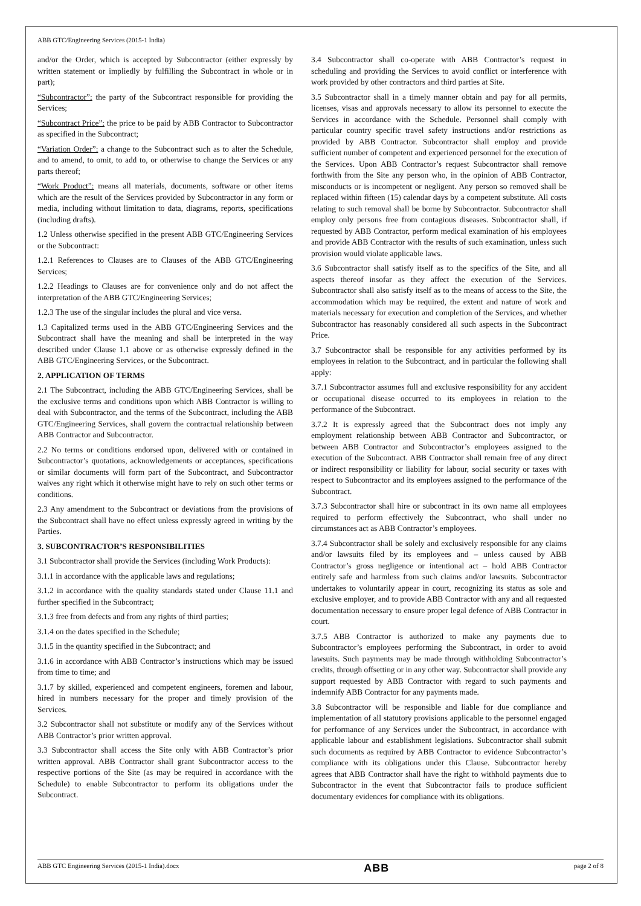ABB GTC/Engineering Services (2015-1 India)
and/or the Order, which is accepted by Subcontractor (either expressly by written statement or impliedly by fulfilling the Subcontract in whole or in part);
“Subcontractor”: the party of the Subcontract responsible for providing the Services;
“Subcontract Price”: the price to be paid by ABB Contractor to Subcontractor as specified in the Subcontract;
“Variation Order”: a change to the Subcontract such as to alter the Schedule, and to amend, to omit, to add to, or otherwise to change the Services or any parts thereof;
“Work Product”: means all materials, documents, software or other items which are the result of the Services provided by Subcontractor in any form or media, including without limitation to data, diagrams, reports, specifications (including drafts).
1.2 Unless otherwise specified in the present ABB GTC/Engineering Services or the Subcontract:
1.2.1 References to Clauses are to Clauses of the ABB GTC/Engineering Services;
1.2.2 Headings to Clauses are for convenience only and do not affect the interpretation of the ABB GTC/Engineering Services;
1.2.3 The use of the singular includes the plural and vice versa.
1.3 Capitalized terms used in the ABB GTC/Engineering Services and the Subcontract shall have the meaning and shall be interpreted in the way described under Clause 1.1 above or as otherwise expressly defined in the ABB GTC/Engineering Services, or the Subcontract.
2. APPLICATION OF TERMS
2.1 The Subcontract, including the ABB GTC/Engineering Services, shall be the exclusive terms and conditions upon which ABB Contractor is willing to deal with Subcontractor, and the terms of the Subcontract, including the ABB GTC/Engineering Services, shall govern the contractual relationship between ABB Contractor and Subcontractor.
2.2 No terms or conditions endorsed upon, delivered with or contained in Subcontractor’s quotations, acknowledgements or acceptances, specifications or similar documents will form part of the Subcontract, and Subcontractor waives any right which it otherwise might have to rely on such other terms or conditions.
2.3 Any amendment to the Subcontract or deviations from the provisions of the Subcontract shall have no effect unless expressly agreed in writing by the Parties.
3. SUBCONTRACTOR’S RESPONSIBILITIES
3.1 Subcontractor shall provide the Services (including Work Products):
3.1.1 in accordance with the applicable laws and regulations;
3.1.2 in accordance with the quality standards stated under Clause 11.1 and further specified in the Subcontract;
3.1.3 free from defects and from any rights of third parties;
3.1.4 on the dates specified in the Schedule;
3.1.5 in the quantity specified in the Subcontract; and
3.1.6 in accordance with ABB Contractor’s instructions which may be issued from time to time; and
3.1.7 by skilled, experienced and competent engineers, foremen and labour, hired in numbers necessary for the proper and timely provision of the Services.
3.2 Subcontractor shall not substitute or modify any of the Services without ABB Contractor’s prior written approval.
3.3 Subcontractor shall access the Site only with ABB Contractor’s prior written approval. ABB Contractor shall grant Subcontractor access to the respective portions of the Site (as may be required in accordance with the Schedule) to enable Subcontractor to perform its obligations under the Subcontract.
3.4 Subcontractor shall co-operate with ABB Contractor’s request in scheduling and providing the Services to avoid conflict or interference with work provided by other contractors and third parties at Site.
3.5 Subcontractor shall in a timely manner obtain and pay for all permits, licenses, visas and approvals necessary to allow its personnel to execute the Services in accordance with the Schedule. Personnel shall comply with particular country specific travel safety instructions and/or restrictions as provided by ABB Contractor. Subcontractor shall employ and provide sufficient number of competent and experienced personnel for the execution of the Services. Upon ABB Contractor’s request Subcontractor shall remove forthwith from the Site any person who, in the opinion of ABB Contractor, misconducts or is incompetent or negligent. Any person so removed shall be replaced within fifteen (15) calendar days by a competent substitute. All costs relating to such removal shall be borne by Subcontractor. Subcontractor shall employ only persons free from contagious diseases. Subcontractor shall, if requested by ABB Contractor, perform medical examination of his employees and provide ABB Contractor with the results of such examination, unless such provision would violate applicable laws.
3.6 Subcontractor shall satisfy itself as to the specifics of the Site, and all aspects thereof insofar as they affect the execution of the Services. Subcontractor shall also satisfy itself as to the means of access to the Site, the accommodation which may be required, the extent and nature of work and materials necessary for execution and completion of the Services, and whether Subcontractor has reasonably considered all such aspects in the Subcontract Price.
3.7 Subcontractor shall be responsible for any activities performed by its employees in relation to the Subcontract, and in particular the following shall apply:
3.7.1 Subcontractor assumes full and exclusive responsibility for any accident or occupational disease occurred to its employees in relation to the performance of the Subcontract.
3.7.2 It is expressly agreed that the Subcontract does not imply any employment relationship between ABB Contractor and Subcontractor, or between ABB Contractor and Subcontractor’s employees assigned to the execution of the Subcontract. ABB Contractor shall remain free of any direct or indirect responsibility or liability for labour, social security or taxes with respect to Subcontractor and its employees assigned to the performance of the Subcontract.
3.7.3 Subcontractor shall hire or subcontract in its own name all employees required to perform effectively the Subcontract, who shall under no circumstances act as ABB Contractor’s employees.
3.7.4 Subcontractor shall be solely and exclusively responsible for any claims and/or lawsuits filed by its employees and – unless caused by ABB Contractor’s gross negligence or intentional act – hold ABB Contractor entirely safe and harmless from such claims and/or lawsuits. Subcontractor undertakes to voluntarily appear in court, recognizing its status as sole and exclusive employer, and to provide ABB Contractor with any and all requested documentation necessary to ensure proper legal defence of ABB Contractor in court.
3.7.5 ABB Contractor is authorized to make any payments due to Subcontractor’s employees performing the Subcontract, in order to avoid lawsuits. Such payments may be made through withholding Subcontractor’s credits, through offsetting or in any other way. Subcontractor shall provide any support requested by ABB Contractor with regard to such payments and indemnify ABB Contractor for any payments made.
3.8 Subcontractor will be responsible and liable for due compliance and implementation of all statutory provisions applicable to the personnel engaged for performance of any Services under the Subcontract, in accordance with applicable labour and establishment legislations. Subcontractor shall submit such documents as required by ABB Contractor to evidence Subcontractor’s compliance with its obligations under this Clause. Subcontractor hereby agrees that ABB Contractor shall have the right to withhold payments due to Subcontractor in the event that Subcontractor fails to produce sufficient documentary evidences for compliance with its obligations.
ABB GTC Engineering Services (2015-1 India).docx ABB page 2 of 8